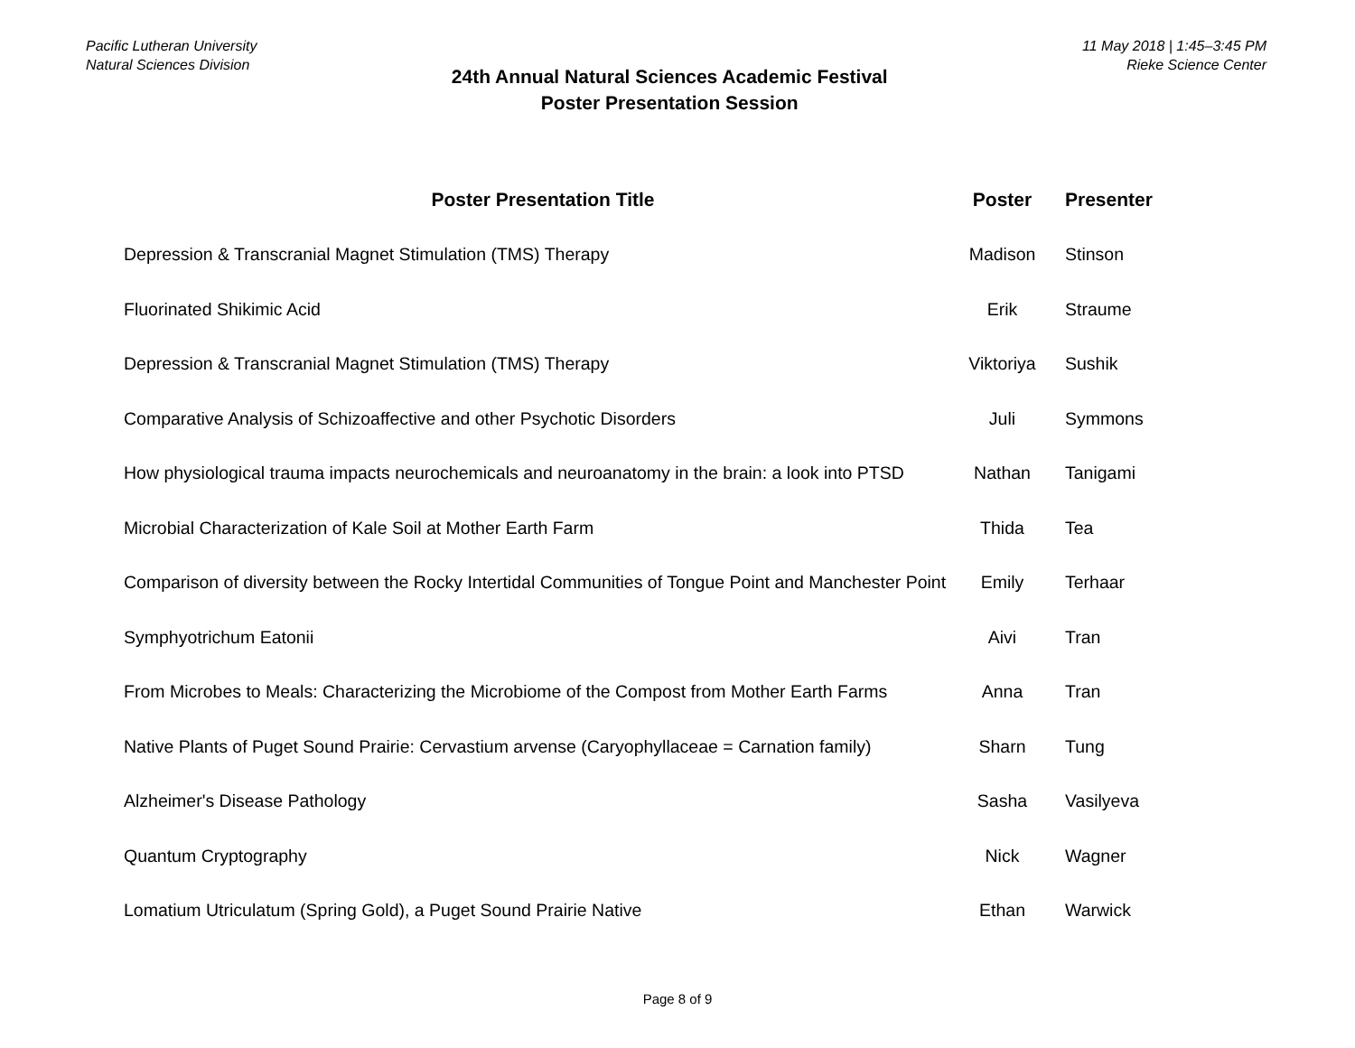Pacific Lutheran University
Natural Sciences Division
24th Annual Natural Sciences Academic Festival
Poster Presentation Session
11 May 2018 | 1:45–3:45 PM
Rieke Science Center
| Poster Presentation Title | Poster | Presenter |
| --- | --- | --- |
| Depression & Transcranial Magnet Stimulation (TMS) Therapy | Madison | Stinson |
| Fluorinated Shikimic Acid | Erik | Straume |
| Depression & Transcranial Magnet Stimulation (TMS) Therapy | Viktoriya | Sushik |
| Comparative Analysis of Schizoaffective and other Psychotic Disorders | Juli | Symmons |
| How physiological trauma impacts neurochemicals and neuroanatomy in the brain: a look into PTSD | Nathan | Tanigami |
| Microbial Characterization of Kale Soil at Mother Earth Farm | Thida | Tea |
| Comparison of diversity between the Rocky Intertidal Communities of Tongue Point and Manchester Point | Emily | Terhaar |
| Symphyotrichum Eatonii | Aivi | Tran |
| From Microbes to Meals: Characterizing the Microbiome of the Compost from Mother Earth Farms | Anna | Tran |
| Native Plants of Puget Sound Prairie: Cervastium arvense (Caryophyllaceae = Carnation family) | Sharn | Tung |
| Alzheimer's Disease Pathology | Sasha | Vasilyeva |
| Quantum Cryptography | Nick | Wagner |
| Lomatium Utriculatum (Spring Gold), a Puget Sound Prairie Native | Ethan | Warwick |
Page 8 of 9